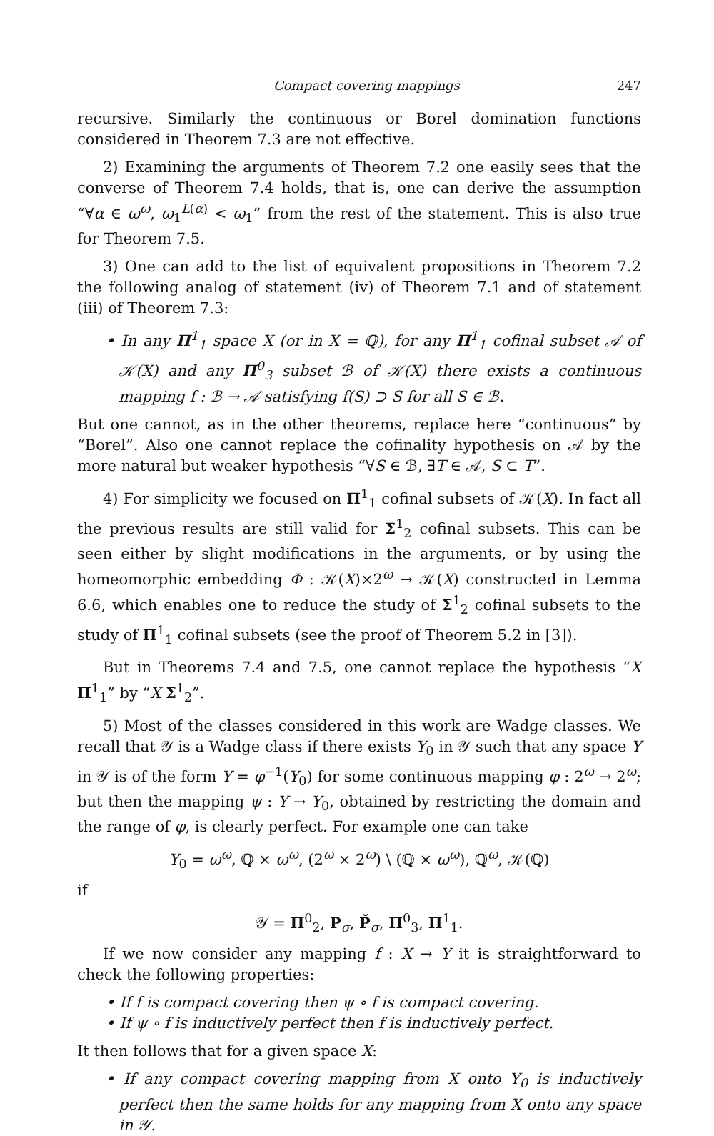Compact covering mappings 247
recursive. Similarly the continuous or Borel domination functions considered in Theorem 7.3 are not effective.
2) Examining the arguments of Theorem 7.2 one easily sees that the converse of Theorem 7.4 holds, that is, one can derive the assumption “∀α ∈ ω<sup>ω</sup>, ω<sub>1</sub><sup>L(α)</sup> < ω<sub>1</sub>” from the rest of the statement. This is also true for Theorem 7.5.
3) One can add to the list of equivalent propositions in Theorem 7.2 the following analog of statement (iv) of Theorem 7.1 and of statement (iii) of Theorem 7.3:
• In any Π<sup>1</sup><sub>1</sub> space X (or in X = ℚ), for any Π<sup>1</sup><sub>1</sub> cofinal subset 𝒜 of 𝒦(X) and any Π<sup>0</sup><sub>3</sub> subset ℬ of 𝒦(X) there exists a continuous mapping f : ℬ → 𝒜 satisfying f(S) ⊃ S for all S ∈ ℬ.
But one cannot, as in the other theorems, replace here “continuous” by “Borel”. Also one cannot replace the cofinality hypothesis on 𝒜 by the more natural but weaker hypothesis “∀S ∈ ℬ, ∃T ∈ 𝒜, S ⊂ T”.
4) For simplicity we focused on Π<sup>1</sup><sub>1</sub> cofinal subsets of 𝒦(X). In fact all the previous results are still valid for Σ<sup>1</sup><sub>2</sub> cofinal subsets. This can be seen either by slight modifications in the arguments, or by using the homeomorphic embedding Φ : 𝒦(X)×2<sup>ω</sup> → 𝒦(X) constructed in Lemma 6.6, which enables one to reduce the study of Σ<sup>1</sup><sub>2</sub> cofinal subsets to the study of Π<sup>1</sup><sub>1</sub> cofinal subsets (see the proof of Theorem 5.2 in [3]).
But in Theorems 7.4 and 7.5, one cannot replace the hypothesis “X Π<sup>1</sup><sub>1</sub>” by “X Σ<sup>1</sup><sub>2</sub>”.
5) Most of the classes considered in this work are Wadge classes. We recall that 𝒴 is a Wadge class if there exists Y<sub>0</sub> in 𝒴 such that any space Y in 𝒴 is of the form Y = φ<sup>−1</sup>(Y<sub>0</sub>) for some continuous mapping φ : 2<sup>ω</sup> → 2<sup>ω</sup>; but then the mapping ψ : Y → Y<sub>0</sub>, obtained by restricting the domain and the range of φ, is clearly perfect. For example one can take
Y<sub>0</sub> = ω<sup>ω</sup>, ℚ × ω<sup>ω</sup>, (2<sup>ω</sup> × 2<sup>ω</sup>) \ (ℚ × ω<sup>ω</sup>), ℚ<sup>ω</sup>, 𝒦(ℚ)
if
𝒴 = Π<sup>0</sup><sub>2</sub>, P<sub>σ</sub>, P̌<sub>σ</sub>, Π<sup>0</sup><sub>3</sub>, Π<sup>1</sup><sub>1</sub>.
If we now consider any mapping f : X → Y it is straightforward to check the following properties:
• If f is compact covering then ψ ∘ f is compact covering.
• If ψ ∘ f is inductively perfect then f is inductively perfect.
It then follows that for a given space X:
• If any compact covering mapping from X onto Y<sub>0</sub> is inductively perfect then the same holds for any mapping from X onto any space in 𝒴.